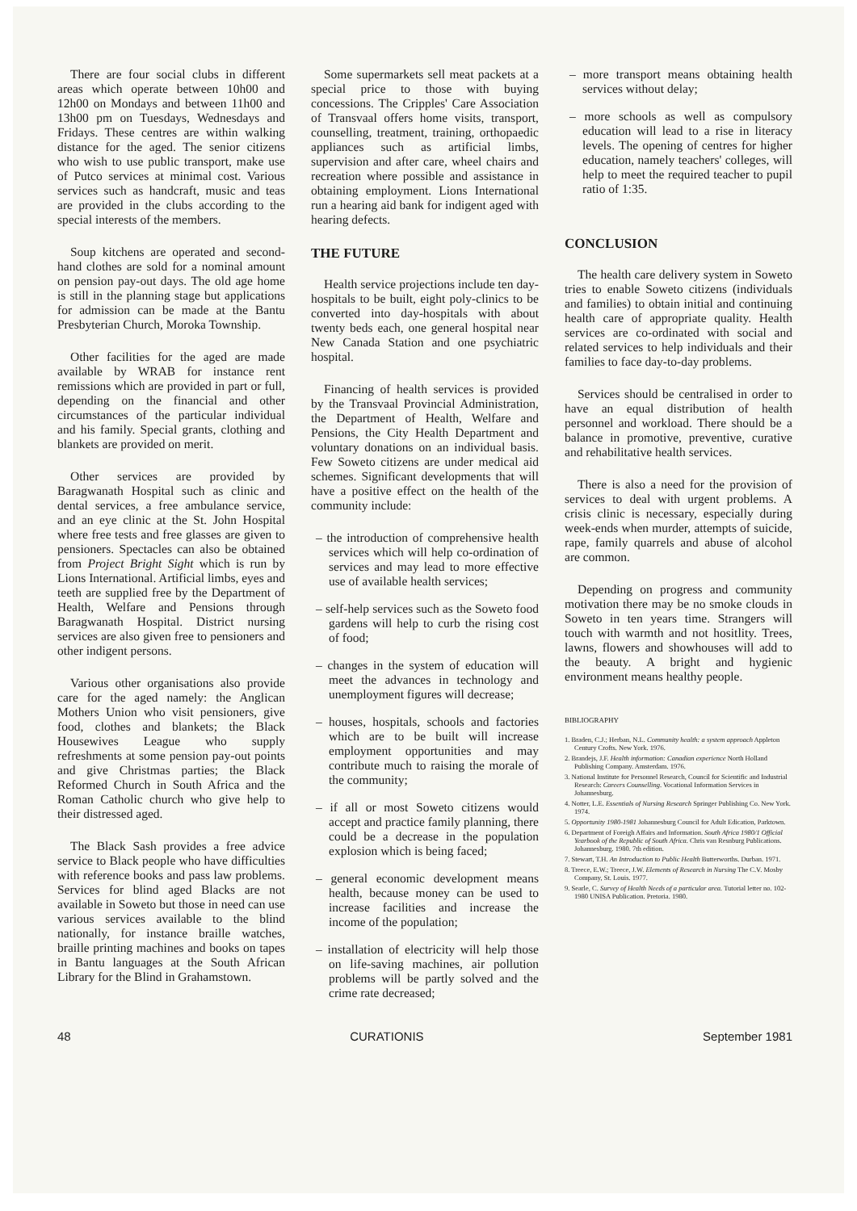There are four social clubs in different areas which operate between 10h00 and 12h00 on Mondays and between 11h00 and 13h00 pm on Tuesdays, Wednesdays and Fridays. These centres are within walking distance for the aged. The senior citizens who wish to use public transport, make use of Putco services at minimal cost. Various services such as handcraft, music and teas are provided in the clubs according to the special interests of the members.
Soup kitchens are operated and second-hand clothes are sold for a nominal amount on pension pay-out days. The old age home is still in the planning stage but applications for admission can be made at the Bantu Presbyterian Church, Moroka Township.
Other facilities for the aged are made available by WRAB for instance rent remissions which are provided in part or full, depending on the financial and other circumstances of the particular individual and his family. Special grants, clothing and blankets are provided on merit.
Other services are provided by Baragwanath Hospital such as clinic and dental services, a free ambulance service, and an eye clinic at the St. John Hospital where free tests and free glasses are given to pensioners. Spectacles can also be obtained from Project Bright Sight which is run by Lions International. Artificial limbs, eyes and teeth are supplied free by the Department of Health, Welfare and Pensions through Baragwanath Hospital. District nursing services are also given free to pensioners and other indigent persons.
Various other organisations also provide care for the aged namely: the Anglican Mothers Union who visit pensioners, give food, clothes and blankets; the Black Housewives League who supply refreshments at some pension pay-out points and give Christmas parties; the Black Reformed Church in South Africa and the Roman Catholic church who give help to their distressed aged.
The Black Sash provides a free advice service to Black people who have difficulties with reference books and pass law problems. Services for blind aged Blacks are not available in Soweto but those in need can use various services available to the blind nationally, for instance braille watches, braille printing machines and books on tapes in Bantu languages at the South African Library for the Blind in Grahamstown.
Some supermarkets sell meat packets at a special price to those with buying concessions. The Cripples' Care Association of Transvaal offers home visits, transport, counselling, treatment, training, orthopaedic appliances such as artificial limbs, supervision and after care, wheel chairs and recreation where possible and assistance in obtaining employment. Lions International run a hearing aid bank for indigent aged with hearing defects.
THE FUTURE
Health service projections include ten day-hospitals to be built, eight poly-clinics to be converted into day-hospitals with about twenty beds each, one general hospital near New Canada Station and one psychiatric hospital.
Financing of health services is provided by the Transvaal Provincial Administration, the Department of Health, Welfare and Pensions, the City Health Department and voluntary donations on an individual basis. Few Soweto citizens are under medical aid schemes. Significant developments that will have a positive effect on the health of the community include:
– the introduction of comprehensive health services which will help co-ordination of services and may lead to more effective use of available health services;
– self-help services such as the Soweto food gardens will help to curb the rising cost of food;
– changes in the system of education will meet the advances in technology and unemployment figures will decrease;
– houses, hospitals, schools and factories which are to be built will increase employment opportunities and may contribute much to raising the morale of the community;
– if all or most Soweto citizens would accept and practice family planning, there could be a decrease in the population explosion which is being faced;
– general economic development means health, because money can be used to increase facilities and increase the income of the population;
– installation of electricity will help those on life-saving machines, air pollution problems will be partly solved and the crime rate decreased;
– more transport means obtaining health services without delay;
– more schools as well as compulsory education will lead to a rise in literacy levels. The opening of centres for higher education, namely teachers' colleges, will help to meet the required teacher to pupil ratio of 1:35.
CONCLUSION
The health care delivery system in Soweto tries to enable Soweto citizens (individuals and families) to obtain initial and continuing health care of appropriate quality. Health services are co-ordinated with social and related services to help individuals and their families to face day-to-day problems.
Services should be centralised in order to have an equal distribution of health personnel and workload. There should be a balance in promotive, preventive, curative and rehabilitative health services.
There is also a need for the provision of services to deal with urgent problems. A crisis clinic is necessary, especially during week-ends when murder, attempts of suicide, rape, family quarrels and abuse of alcohol are common.
Depending on progress and community motivation there may be no smoke clouds in Soweto in ten years time. Strangers will touch with warmth and not hositlity. Trees, lawns, flowers and showhouses will add to the beauty. A bright and hygienic environment means healthy people.
BIBLIOGRAPHY
1. Braden, C.J.; Herban, N.L. Community health: a system approach Appleton Century Crofts. New York. 1976.
2. Brandejs, J.F. Health information: Canadian experience North Holland Publishing Company. Amsterdam. 1976.
3. National Institute for Personnel Research, Council for Scientific and Industrial Research: Careers Counselling. Vocational Information Services in Johannesburg.
4. Notter, L.E. Essentials of Nursing Research Springer Publishing Co. New York. 1974.
5. Opportunity 1980-1981 Johannesburg Council for Adult Edication, Parktown.
6. Department of Foreigh Affairs and Information. South Africa 1980/1 Official Yearbook of the Republic of South Africa. Chris van Resnburg Publications. Johannesburg. 1980. 7th edition.
7. Stewart, T.H. An Introduction to Public Health Butterworths. Durban. 1971.
8. Treece, E.W.; Treece, J.W. Elements of Research in Nursing The C.V. Mosby Company, St. Louis. 1977.
9. Searle, C. Survey of Health Needs of a particular area. Tutorial letter no. 102-1980 UNISA Publication. Pretoria. 1980.
48 CURATIONIS September 1981